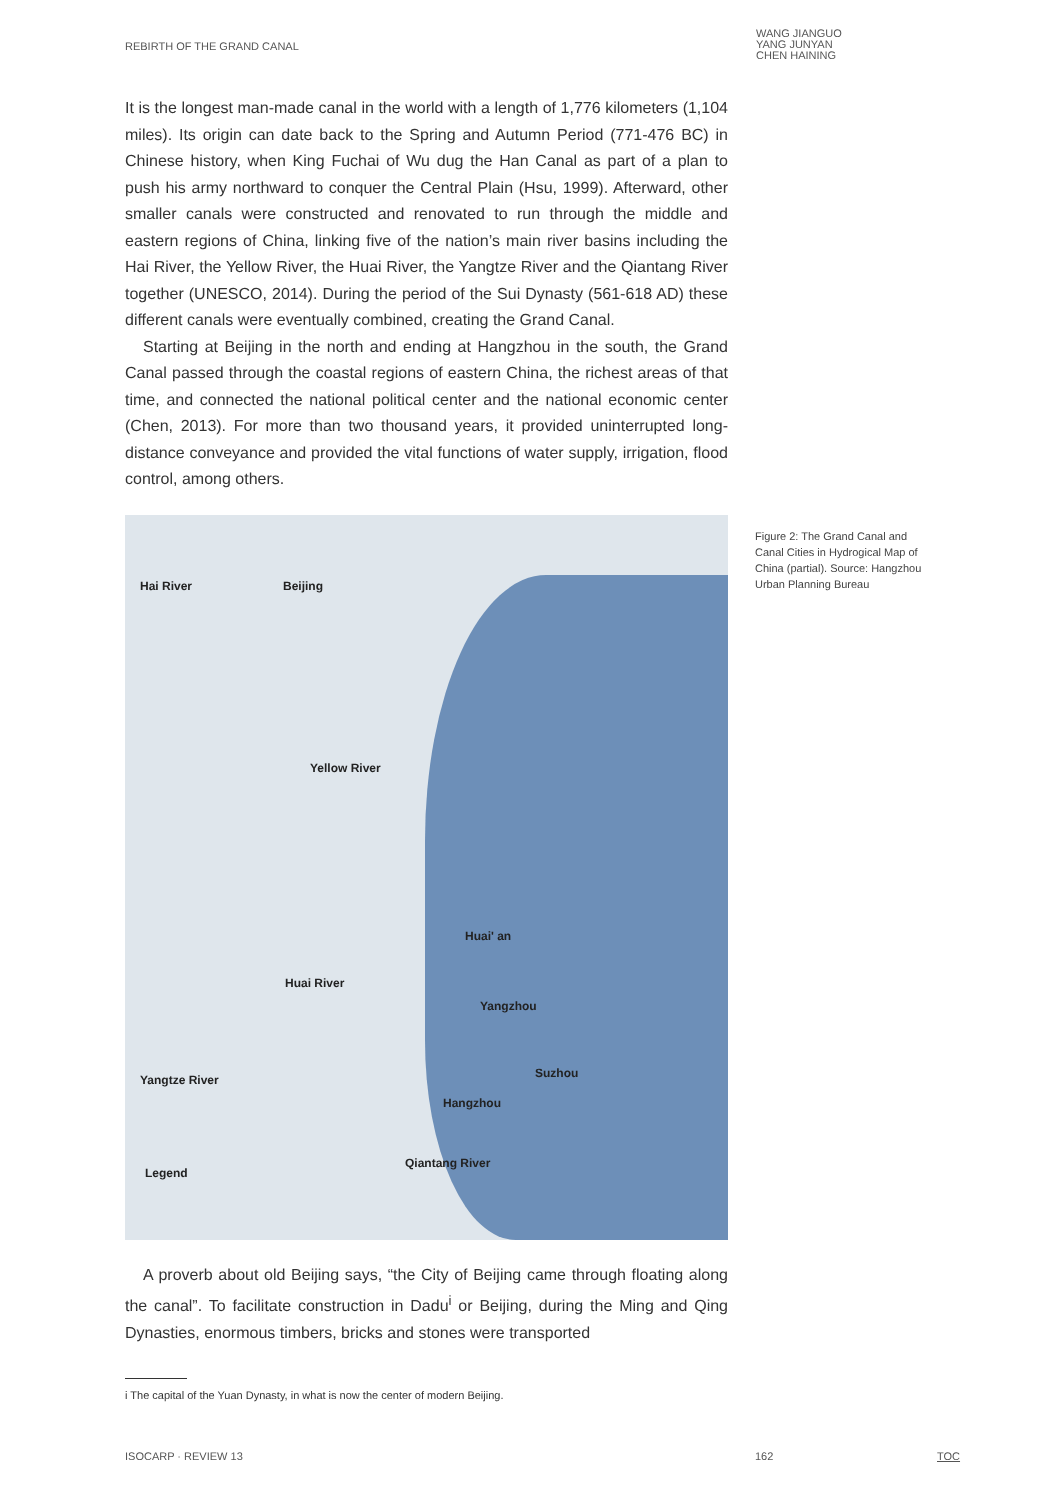REBIRTH OF THE GRAND CANAL
WANG JIANGUO
YANG JUNYAN
CHEN HAINING
It is the longest man-made canal in the world with a length of 1,776 kilometers (1,104 miles). Its origin can date back to the Spring and Autumn Period (771-476 BC) in Chinese history, when King Fuchai of Wu dug the Han Canal as part of a plan to push his army northward to conquer the Central Plain (Hsu, 1999). Afterward, other smaller canals were constructed and renovated to run through the middle and eastern regions of China, linking five of the nation’s main river basins including the Hai River, the Yellow River, the Huai River, the Yangtze River and the Qiantang River together (UNESCO, 2014). During the period of the Sui Dynasty (561-618 AD) these different canals were eventually combined, creating the Grand Canal.
Starting at Beijing in the north and ending at Hangzhou in the south, the Grand Canal passed through the coastal regions of eastern China, the richest areas of that time, and connected the national political center and the national economic center (Chen, 2013). For more than two thousand years, it provided uninterrupted long-distance conveyance and provided the vital functions of water supply, irrigation, flood control, among others.
Hai River Beijing
Huai' an
Yangzhou
Suzhou
Hangzhou
Yangtze River
Huai River
Yellow River
Qiantang River
Legend
A proverb about old Beijing says, “the City of Beijing came through floating along the canal”. To facilitate construction in Dadu<sup>i</sup> or Beijing, during the Ming and Qing Dynasties, enormous timbers, bricks and stones were transported
Figure 2: The Grand Canal and Canal Cities in Hydrogical Map of China (partial). Source: Hangzhou Urban Planning Bureau
i The capital of the Yuan Dynasty, in what is now the center of modern Beijing.
ISOCARP · REVIEW 13 162 TOC